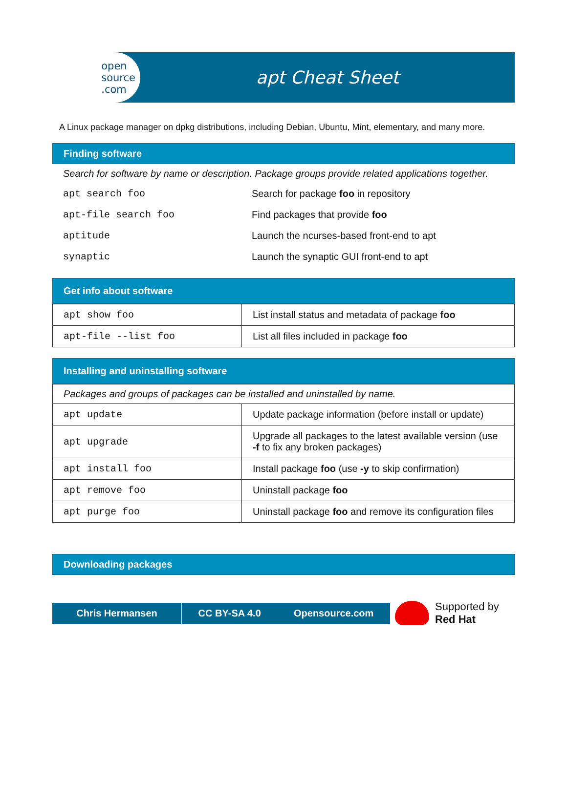open
source
.com
apt Cheat Sheet
A Linux package manager on dpkg distributions, including Debian, Ubuntu, Mint, elementary, and many more.
Finding software
Search for software by name or description. Package groups provide related applications together.
| apt search foo | Search for package foo in repository |
| apt-file search foo | Find packages that provide foo |
| aptitude | Launch the ncurses-based front-end to apt |
| synaptic | Launch the synaptic GUI front-end to apt |
Get info about software
| apt show foo | List install status and metadata of package foo |
| apt-file --list foo | List all files included in package foo |
Installing and uninstalling software
| Packages and groups of packages can be installed and uninstalled by name. | |
| apt update | Update package information (before install or update) |
| apt upgrade | Upgrade all packages to the latest available version (use -f to fix any broken packages) |
| apt install foo | Install package foo (use -y to skip confirmation) |
| apt remove foo | Uninstall package foo |
| apt purge foo | Uninstall package foo and remove its configuration files |
Downloading packages
Chris Hermansen CC BY-SA 4.0 Opensource.com
Supported by
Red Hat